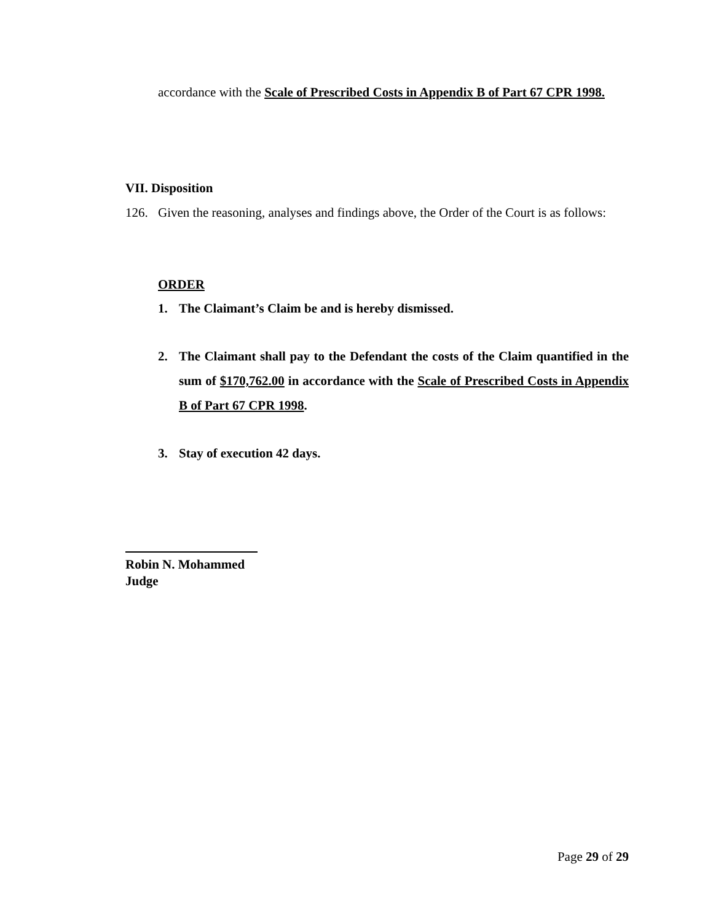accordance with the Scale of Prescribed Costs in Appendix B of Part 67 CPR 1998.
VII. Disposition
126.
Given the reasoning, analyses and findings above, the Order of the Court is as follows:
ORDER
1. The Claimant’s Claim be and is hereby dismissed.
2.
The Claimant shall pay to the Defendant the costs of the Claim quantified in the sum of $170,762.00 in accordance with the Scale of Prescribed Costs in Appendix B of Part 67 CPR 1998.
3. Stay of execution 42 days.
Robin N. Mohammed
Judge
Page 29 of 29